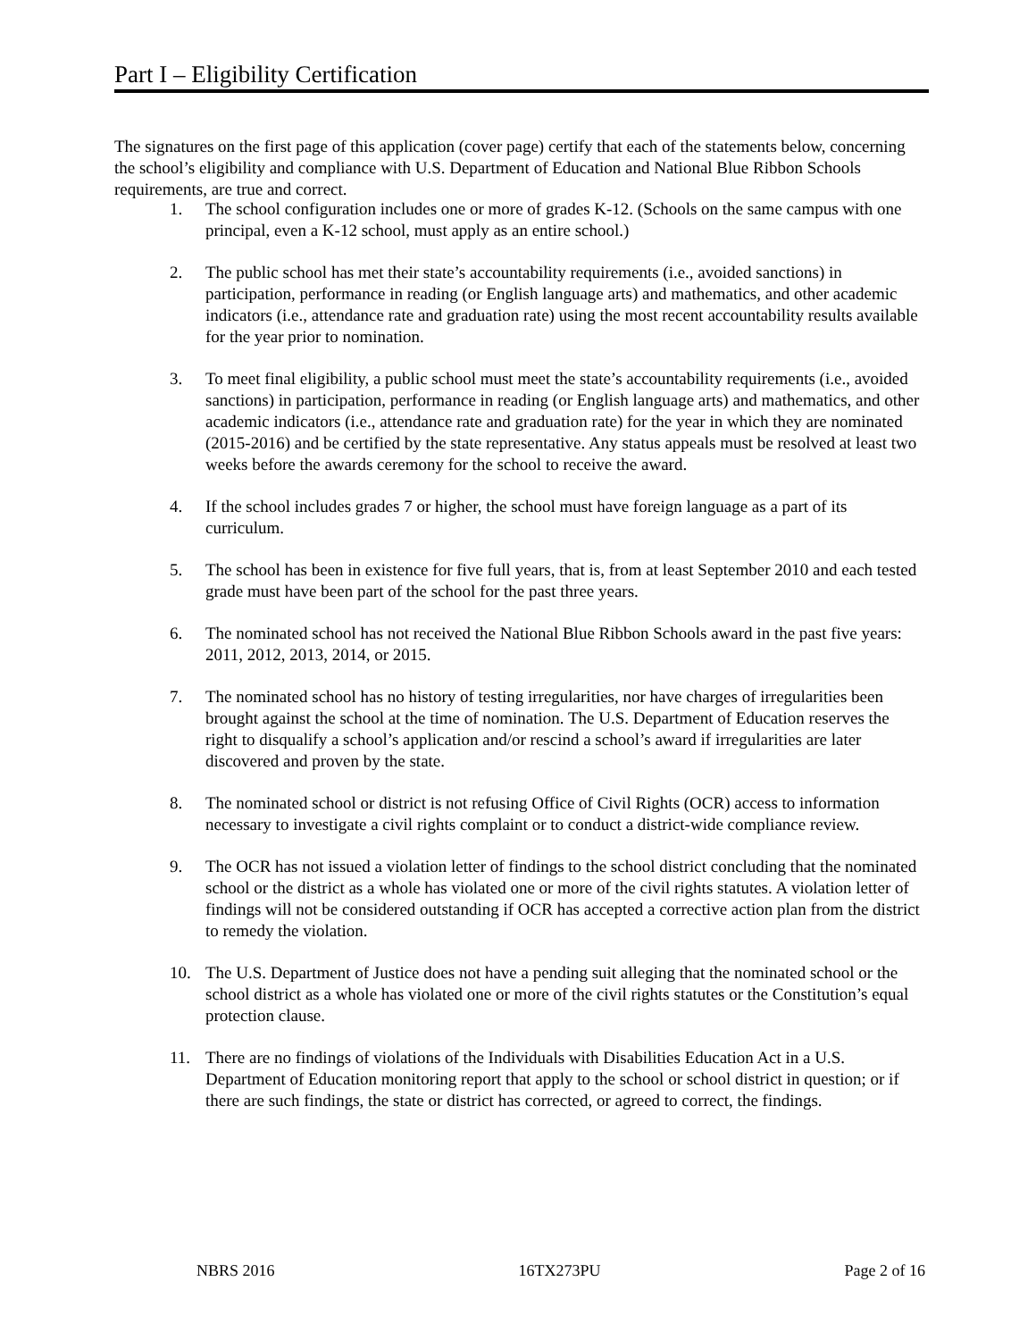Part I – Eligibility Certification
The signatures on the first page of this application (cover page) certify that each of the statements below, concerning the school’s eligibility and compliance with U.S. Department of Education and National Blue Ribbon Schools requirements, are true and correct.
1. The school configuration includes one or more of grades K-12. (Schools on the same campus with one principal, even a K-12 school, must apply as an entire school.)
2. The public school has met their state’s accountability requirements (i.e., avoided sanctions) in participation, performance in reading (or English language arts) and mathematics, and other academic indicators (i.e., attendance rate and graduation rate) using the most recent accountability results available for the year prior to nomination.
3. To meet final eligibility, a public school must meet the state’s accountability requirements (i.e., avoided sanctions) in participation, performance in reading (or English language arts) and mathematics, and other academic indicators (i.e., attendance rate and graduation rate) for the year in which they are nominated (2015-2016) and be certified by the state representative. Any status appeals must be resolved at least two weeks before the awards ceremony for the school to receive the award.
4. If the school includes grades 7 or higher, the school must have foreign language as a part of its curriculum.
5. The school has been in existence for five full years, that is, from at least September 2010 and each tested grade must have been part of the school for the past three years.
6. The nominated school has not received the National Blue Ribbon Schools award in the past five years: 2011, 2012, 2013, 2014, or 2015.
7. The nominated school has no history of testing irregularities, nor have charges of irregularities been brought against the school at the time of nomination. The U.S. Department of Education reserves the right to disqualify a school’s application and/or rescind a school’s award if irregularities are later discovered and proven by the state.
8. The nominated school or district is not refusing Office of Civil Rights (OCR) access to information necessary to investigate a civil rights complaint or to conduct a district-wide compliance review.
9. The OCR has not issued a violation letter of findings to the school district concluding that the nominated school or the district as a whole has violated one or more of the civil rights statutes. A violation letter of findings will not be considered outstanding if OCR has accepted a corrective action plan from the district to remedy the violation.
10. The U.S. Department of Justice does not have a pending suit alleging that the nominated school or the school district as a whole has violated one or more of the civil rights statutes or the Constitution’s equal protection clause.
11. There are no findings of violations of the Individuals with Disabilities Education Act in a U.S. Department of Education monitoring report that apply to the school or school district in question; or if there are such findings, the state or district has corrected, or agreed to correct, the findings.
NBRS 2016 16TX273PU Page 2 of 16